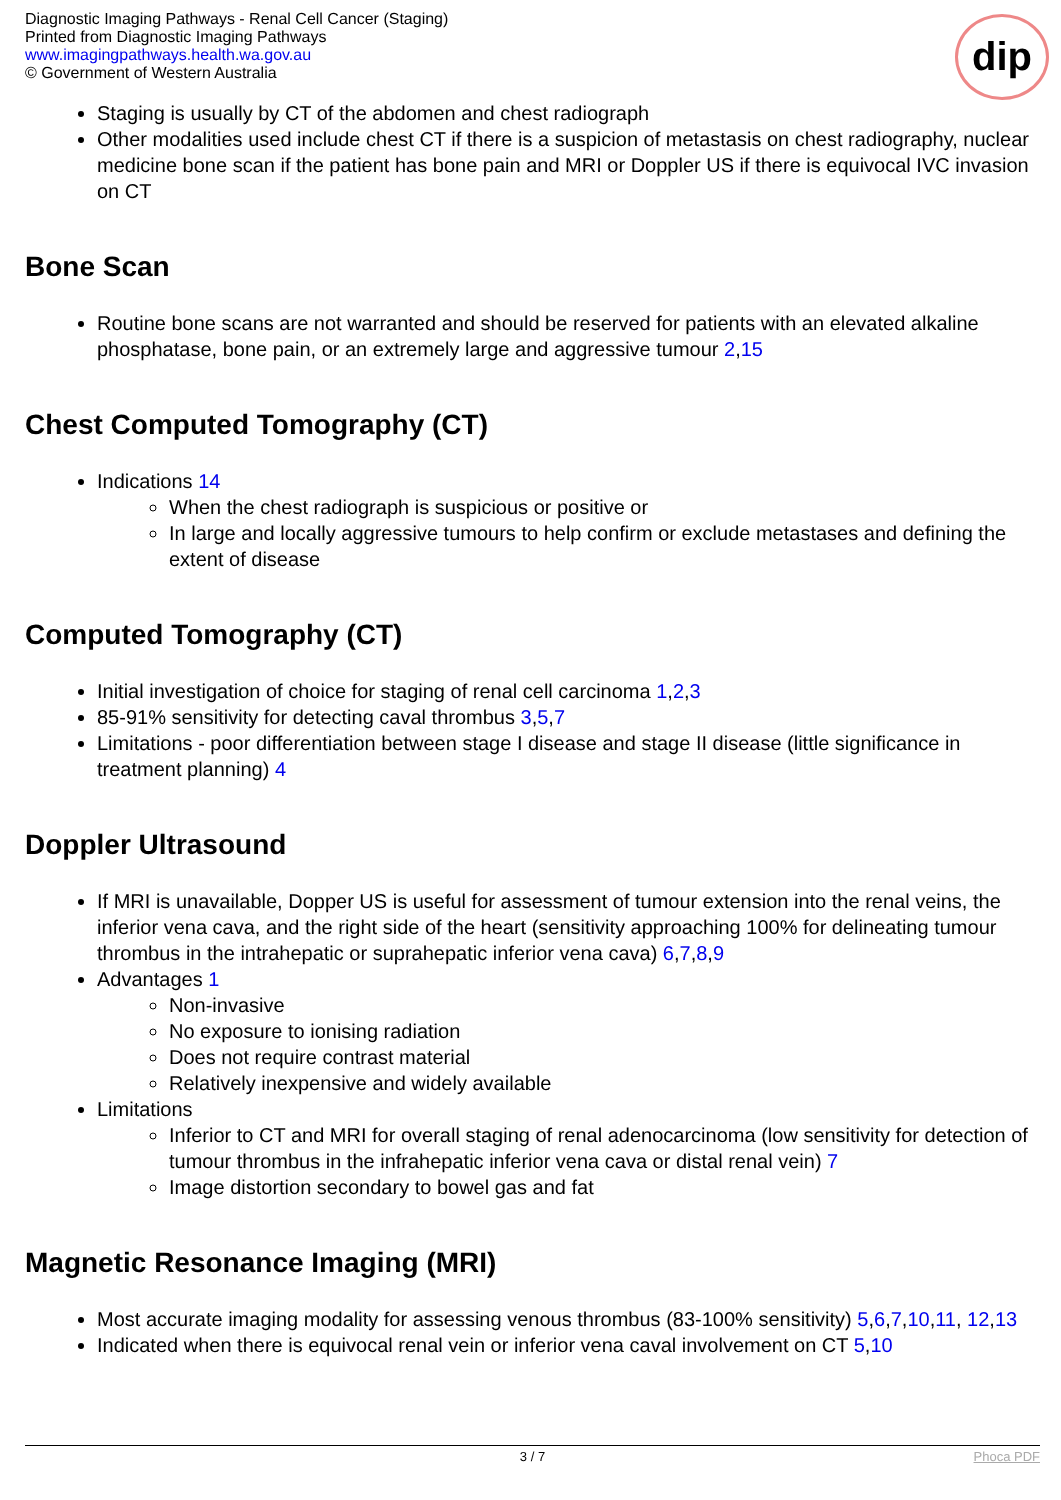Diagnostic Imaging Pathways - Renal Cell Cancer (Staging)
Printed from Diagnostic Imaging Pathways
www.imagingpathways.health.wa.gov.au
© Government of Western Australia
dip
Staging is usually by CT of the abdomen and chest radiograph
Other modalities used include chest CT if there is a suspicion of metastasis on chest radiography, nuclear medicine bone scan if the patient has bone pain and MRI or Doppler US if there is equivocal IVC invasion on CT
Bone Scan
Routine bone scans are not warranted and should be reserved for patients with an elevated alkaline phosphatase, bone pain, or an extremely large and aggressive tumour 2,15
Chest Computed Tomography (CT)
Indications 14
When the chest radiograph is suspicious or positive or
In large and locally aggressive tumours to help confirm or exclude metastases and defining the extent of disease
Computed Tomography (CT)
Initial investigation of choice for staging of renal cell carcinoma 1,2,3
85-91% sensitivity for detecting caval thrombus 3,5,7
Limitations - poor differentiation between stage I disease and stage II disease (little significance in treatment planning) 4
Doppler Ultrasound
If MRI is unavailable, Dopper US is useful for assessment of tumour extension into the renal veins, the inferior vena cava, and the right side of the heart (sensitivity approaching 100% for delineating tumour thrombus in the intrahepatic or suprahepatic inferior vena cava) 6,7,8,9
Advantages 1
Non-invasive
No exposure to ionising radiation
Does not require contrast material
Relatively inexpensive and widely available
Limitations
Inferior to CT and MRI for overall staging of renal adenocarcinoma (low sensitivity for detection of tumour thrombus in the infrahepatic inferior vena cava or distal renal vein) 7
Image distortion secondary to bowel gas and fat
Magnetic Resonance Imaging (MRI)
Most accurate imaging modality for assessing venous thrombus (83-100% sensitivity) 5,6,7,10,11, 12,13
Indicated when there is equivocal renal vein or inferior vena caval involvement on CT 5,10
3 / 7 Phoca PDF